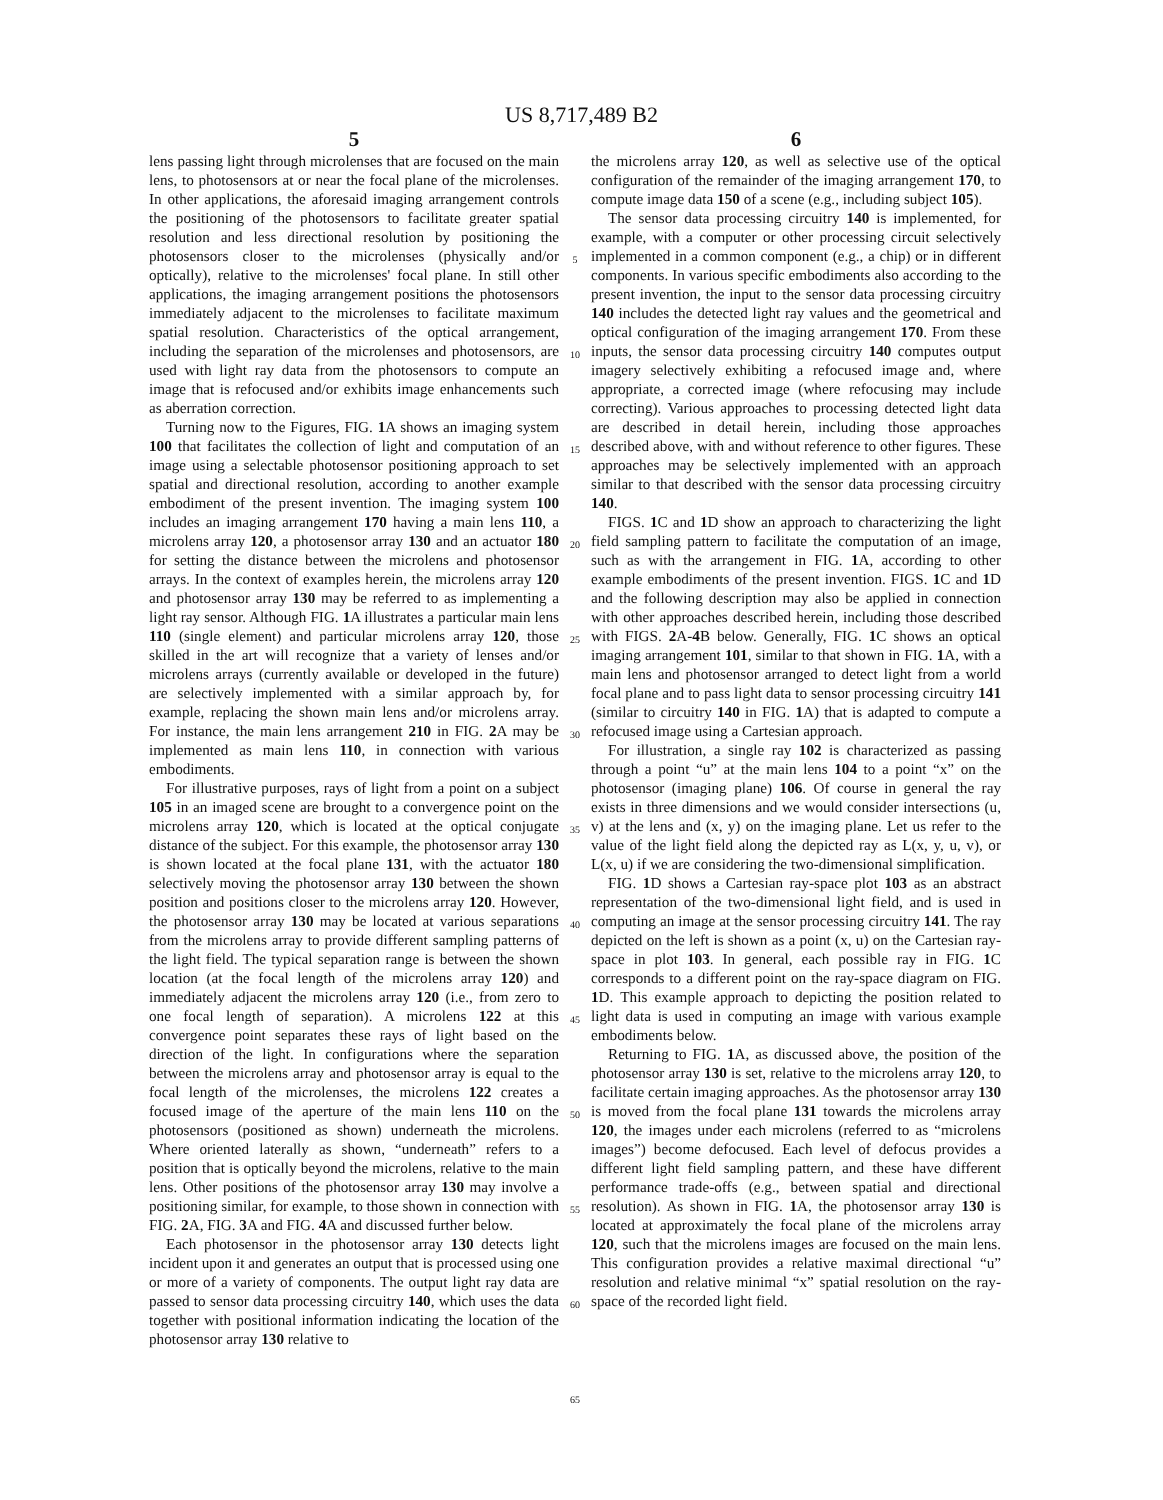US 8,717,489 B2
5
lens passing light through microlenses that are focused on the main lens, to photosensors at or near the focal plane of the microlenses. In other applications, the aforesaid imaging arrangement controls the positioning of the photosensors to facilitate greater spatial resolution and less directional resolution by positioning the photosensors closer to the microlenses (physically and/or optically), relative to the microlenses' focal plane. In still other applications, the imaging arrangement positions the photosensors immediately adjacent to the microlenses to facilitate maximum spatial resolution. Characteristics of the optical arrangement, including the separation of the microlenses and photosensors, are used with light ray data from the photosensors to compute an image that is refocused and/or exhibits image enhancements such as aberration correction.
Turning now to the Figures, FIG. 1 A shows an imaging system 100 that facilitates the collection of light and computation of an image using a selectable photosensor positioning approach to set spatial and directional resolution, according to another example embodiment of the present invention. The imaging system 100 includes an imaging arrangement 170 having a main lens 110, a microlens array 120, a photosensor array 130 and an actuator 180 for setting the distance between the microlens and photosensor arrays. In the context of examples herein, the microlens array 120 and photosensor array 130 may be referred to as implementing a light ray sensor. Although FIG. 1 A illustrates a particular main lens 110 (single element) and particular microlens array 120, those skilled in the art will recognize that a variety of lenses and/or microlens arrays (currently available or developed in the future) are selectively implemented with a similar approach by, for example, replacing the shown main lens and/or microlens array. For instance, the main lens arrangement 210 in FIG. 2 A may be implemented as main lens 110, in connection with various embodiments.
For illustrative purposes, rays of light from a point on a subject 105 in an imaged scene are brought to a convergence point on the microlens array 120, which is located at the optical conjugate distance of the subject. For this example, the photosensor array 130 is shown located at the focal plane 131, with the actuator 180 selectively moving the photosensor array 130 between the shown position and positions closer to the microlens array 120. However, the photosensor array 130 may be located at various separations from the microlens array to provide different sampling patterns of the light field. The typical separation range is between the shown location (at the focal length of the microlens array 120) and immediately adjacent the microlens array 120 (i.e., from zero to one focal length of separation). A microlens 122 at this convergence point separates these rays of light based on the direction of the light. In configurations where the separation between the microlens array and photosensor array is equal to the focal length of the microlenses, the microlens 122 creates a focused image of the aperture of the main lens 110 on the photosensors (positioned as shown) underneath the microlens. Where oriented laterally as shown, “underneath” refers to a position that is optically beyond the microlens, relative to the main lens. Other positions of the photosensor array 130 may involve a positioning similar, for example, to those shown in connection with FIG. 2 A, FIG. 3 A and FIG. 4 A and discussed further below.
Each photosensor in the photosensor array 130 detects light incident upon it and generates an output that is processed using one or more of a variety of components. The output light ray data are passed to sensor data processing circuitry 140, which uses the data together with positional information indicating the location of the photosensor array 130 relative to
5
10
15
20
25
30
35
40
45
50
55
60
65
6
the microlens array 120, as well as selective use of the optical configuration of the remainder of the imaging arrangement 170, to compute image data 150 of a scene (e.g., including subject 105).
The sensor data processing circuitry 140 is implemented, for example, with a computer or other processing circuit selectively implemented in a common component (e.g., a chip) or in different components. In various specific embodiments also according to the present invention, the input to the sensor data processing circuitry 140 includes the detected light ray values and the geometrical and optical configuration of the imaging arrangement 170. From these inputs, the sensor data processing circuitry 140 computes output imagery selectively exhibiting a refocused image and, where appropriate, a corrected image (where refocusing may include correcting). Various approaches to processing detected light data are described in detail herein, including those approaches described above, with and without reference to other figures. These approaches may be selectively implemented with an approach similar to that described with the sensor data processing circuitry 140.
FIGS. 1 C and 1 D show an approach to characterizing the light field sampling pattern to facilitate the computation of an image, such as with the arrangement in FIG. 1 A, according to other example embodiments of the present invention. FIGS. 1 C and 1 D and the following description may also be applied in connection with other approaches described herein, including those described with FIGS. 2 A-4 B below. Generally, FIG. 1 C shows an optical imaging arrangement 101, similar to that shown in FIG. 1 A, with a main lens and photosensor arranged to detect light from a world focal plane and to pass light data to sensor processing circuitry 141 (similar to circuitry 140 in FIG. 1 A) that is adapted to compute a refocused image using a Cartesian approach.
For illustration, a single ray 102 is characterized as passing through a point “u” at the main lens 104 to a point “x” on the photosensor (imaging plane) 106. Of course in general the ray exists in three dimensions and we would consider intersections (u, v) at the lens and (x, y) on the imaging plane. Let us refer to the value of the light field along the depicted ray as L(x, y, u, v), or L(x, u) if we are considering the two-dimensional simplification.
FIG. 1 D shows a Cartesian ray-space plot 103 as an abstract representation of the two-dimensional light field, and is used in computing an image at the sensor processing circuitry 141. The ray depicted on the left is shown as a point (x, u) on the Cartesian ray-space in plot 103. In general, each possible ray in FIG. 1 C corresponds to a different point on the ray-space diagram on FIG. 1 D. This example approach to depicting the position related to light data is used in computing an image with various example embodiments below.
Returning to FIG. 1 A, as discussed above, the position of the photosensor array 130 is set, relative to the microlens array 120, to facilitate certain imaging approaches. As the photosensor array 130 is moved from the focal plane 131 towards the microlens array 120, the images under each microlens (referred to as “microlens images”) become defocused. Each level of defocus provides a different light field sampling pattern, and these have different performance trade-offs (e.g., between spatial and directional resolution). As shown in FIG. 1 A, the photosensor array 130 is located at approximately the focal plane of the microlens array 120, such that the microlens images are focused on the main lens. This configuration provides a relative maximal directional “u” resolution and relative minimal “x” spatial resolution on the ray-space of the recorded light field.